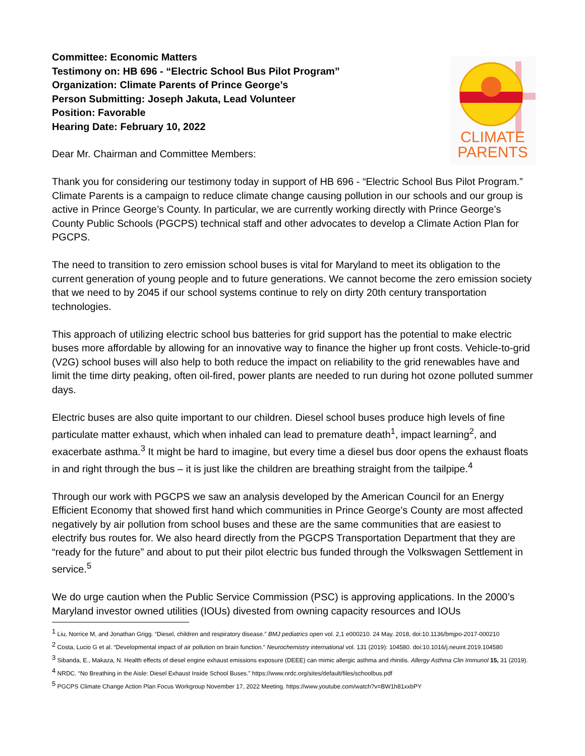Committee: Economic Matters
Testimony on: HB 696 - “Electric School Bus Pilot Program”
Organization: Climate Parents of Prince George’s
Person Submitting: Joseph Jakuta, Lead Volunteer
Position: Favorable
Hearing Date: February 10, 2022
Dear Mr. Chairman and Committee Members:
CLIMATE
PARENTS
Thank you for considering our testimony today in support of HB 696 - “Electric School Bus Pilot Program.” Climate Parents is a campaign to reduce climate change causing pollution in our schools and our group is active in Prince George’s County. In particular, we are currently working directly with Prince George’s County Public Schools (PGCPS) technical staff and other advocates to develop a Climate Action Plan for PGCPS.
The need to transition to zero emission school buses is vital for Maryland to meet its obligation to the current generation of young people and to future generations. We cannot become the zero emission society that we need to by 2045 if our school systems continue to rely on dirty 20th century transportation technologies.
This approach of utilizing electric school bus batteries for grid support has the potential to make electric buses more affordable by allowing for an innovative way to finance the higher up front costs. Vehicle-to-grid (V2G) school buses will also help to both reduce the impact on reliability to the grid renewables have and limit the time dirty peaking, often oil-fired, power plants are needed to run during hot ozone polluted summer days.
Electric buses are also quite important to our children. Diesel school buses produce high levels of fine particulate matter exhaust, which when inhaled can lead to premature death<sup>1</sup>, impact learning<sup>2</sup>, and exacerbate asthma.<sup>3</sup> It might be hard to imagine, but every time a diesel bus door opens the exhaust floats in and right through the bus – it is just like the children are breathing straight from the tailpipe.<sup>4</sup>
Through our work with PGCPS we saw an analysis developed by the American Council for an Energy Efficient Economy that showed first hand which communities in Prince George’s County are most affected negatively by air pollution from school buses and these are the same communities that are easiest to electrify bus routes for. We also heard directly from the PGCPS Transportation Department that they are “ready for the future” and about to put their pilot electric bus funded through the Volkswagen Settlement in service.<sup>5</sup>
We do urge caution when the Public Service Commission (PSC) is approving applications. In the 2000’s Maryland investor owned utilities (IOUs) divested from owning capacity resources and IOUs
<sup>1</sup> Liu, Norrice M, and Jonathan Grigg. “Diesel, children and respiratory disease.” BMJ pediatrics open vol. 2,1 e000210. 24 May. 2018, doi:10.1136/bmjpo-2017-000210
<sup>2</sup> Costa, Lucio G et al. “Developmental impact of air pollution on brain function.” Neurochemistry international vol. 131 (2019): 104580. doi:10.1016/j.neuint.2019.104580
<sup>3</sup> Sibanda, E., Makaza, N. Health effects of diesel engine exhaust emissions exposure (DEEE) can mimic allergic asthma and rhinitis. Allergy Asthma Clin Immunol 15, 31 (2019).
<sup>4</sup> NRDC. “No Breathing in the Aisle: Diesel Exhaust Inside School Buses.” https://www.nrdc.org/sites/default/files/schoolbus.pdf
<sup>5</sup> PGCPS Climate Change Action Plan Focus Workgroup November 17, 2022 Meeting. https://www.youtube.com/watch?v=BW1h81xxbPY